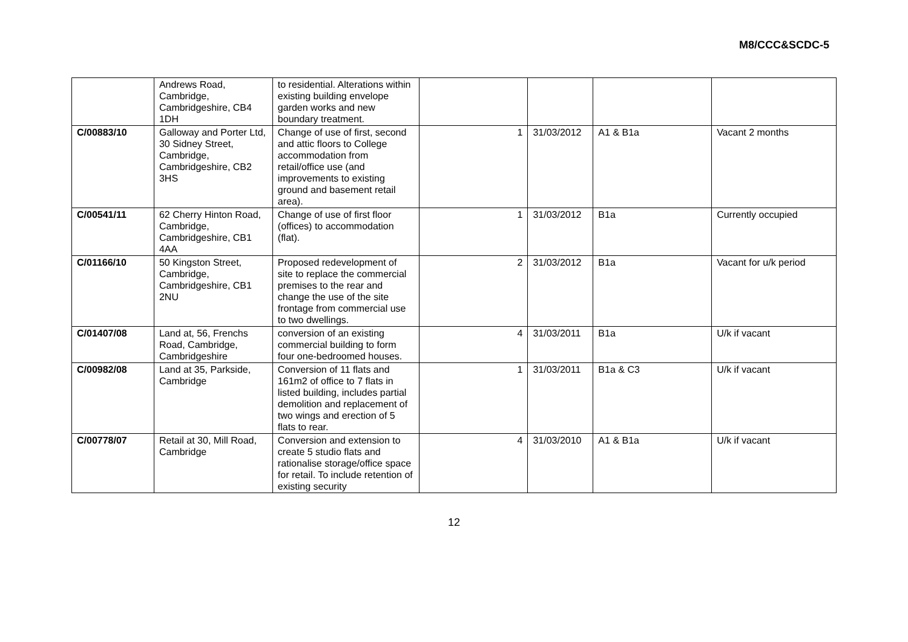M8/CCC&SCDC-5
| | Andrews Road, Cambridge, Cambridgeshire, CB4 1DH | to residential. Alterations within existing building envelope garden works and new boundary treatment. | | | | |
| C/00883/10 | Galloway and Porter Ltd, 30 Sidney Street, Cambridge, Cambridgeshire, CB2 3HS | Change of use of first, second and attic floors to College accommodation from retail/office use (and improvements to existing ground and basement retail area). | 1 | 31/03/2012 | A1 & B1a | Vacant 2 months |
| C/00541/11 | 62 Cherry Hinton Road, Cambridge, Cambridgeshire, CB1 4AA | Change of use of first floor (offices) to accommodation (flat). | 1 | 31/03/2012 | B1a | Currently occupied |
| C/01166/10 | 50 Kingston Street, Cambridge, Cambridgeshire, CB1 2NU | Proposed redevelopment of site to replace the commercial premises to the rear and change the use of the site frontage from commercial use to two dwellings. | 2 | 31/03/2012 | B1a | Vacant for u/k period |
| C/01407/08 | Land at, 56, Frenchs Road, Cambridge, Cambridgeshire | conversion of an existing commercial building to form four one-bedroomed houses. | 4 | 31/03/2011 | B1a | U/k if vacant |
| C/00982/08 | Land at 35, Parkside, Cambridge | Conversion of 11 flats and 161m2 of office to 7 flats in listed building, includes partial demolition and replacement of two wings and erection of 5 flats to rear. | 1 | 31/03/2011 | B1a & C3 | U/k if vacant |
| C/00778/07 | Retail at 30, Mill Road, Cambridge | Conversion and extension to create 5 studio flats and rationalise storage/office space for retail. To include retention of existing security | 4 | 31/03/2010 | A1 & B1a | U/k if vacant |
12